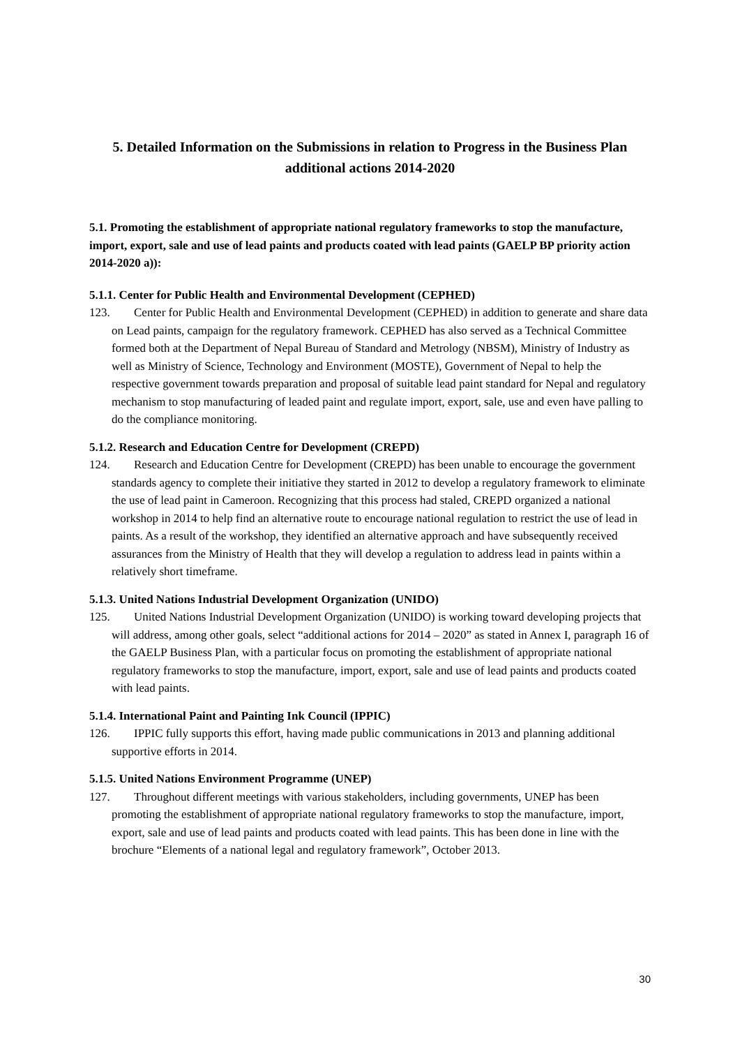5. Detailed Information on the Submissions in relation to Progress in the Business Plan additional actions 2014-2020
5.1. Promoting the establishment of appropriate national regulatory frameworks to stop the manufacture, import, export, sale and use of lead paints and products coated with lead paints (GAELP BP priority action 2014-2020 a)):
5.1.1. Center for Public Health and Environmental Development (CEPHED)
123. Center for Public Health and Environmental Development (CEPHED) in addition to generate and share data on Lead paints, campaign for the regulatory framework. CEPHED has also served as a Technical Committee formed both at the Department of Nepal Bureau of Standard and Metrology (NBSM), Ministry of Industry as well as Ministry of Science, Technology and Environment (MOSTE), Government of Nepal to help the respective government towards preparation and proposal of suitable lead paint standard for Nepal and regulatory mechanism to stop manufacturing of leaded paint and regulate import, export, sale, use and even have palling to do the compliance monitoring.
5.1.2. Research and Education Centre for Development (CREPD)
124. Research and Education Centre for Development (CREPD) has been unable to encourage the government standards agency to complete their initiative they started in 2012 to develop a regulatory framework to eliminate the use of lead paint in Cameroon. Recognizing that this process had staled, CREPD organized a national workshop in 2014 to help find an alternative route to encourage national regulation to restrict the use of lead in paints. As a result of the workshop, they identified an alternative approach and have subsequently received assurances from the Ministry of Health that they will develop a regulation to address lead in paints within a relatively short timeframe.
5.1.3. United Nations Industrial Development Organization (UNIDO)
125. United Nations Industrial Development Organization (UNIDO) is working toward developing projects that will address, among other goals, select “additional actions for 2014 – 2020” as stated in Annex I, paragraph 16 of the GAELP Business Plan, with a particular focus on promoting the establishment of appropriate national regulatory frameworks to stop the manufacture, import, export, sale and use of lead paints and products coated with lead paints.
5.1.4. International Paint and Painting Ink Council (IPPIC)
126. IPPIC fully supports this effort, having made public communications in 2013 and planning additional supportive efforts in 2014.
5.1.5. United Nations Environment Programme (UNEP)
127. Throughout different meetings with various stakeholders, including governments, UNEP has been promoting the establishment of appropriate national regulatory frameworks to stop the manufacture, import, export, sale and use of lead paints and products coated with lead paints. This has been done in line with the brochure “Elements of a national legal and regulatory framework”, October 2013.
30